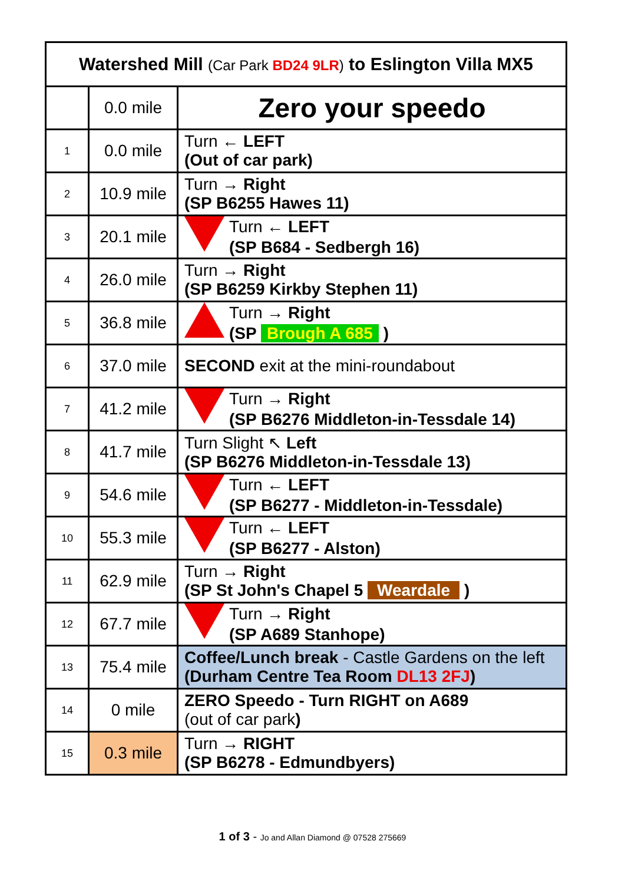| Watershed Mill (Car Park BD24 9LR ) to Eslington Villa MX5 | | |
| | 0.0 mile | Zero your speedo |
| 1 | 0.0 mile | Turn ← LEFT (Out of car park) |
| 2 | 10.9 mile | Turn → Right (SP B6255 Hawes 11) |
| 3 | 20.1 mile | Turn ← LEFT (SP B684 - Sedbergh 16) |
| 4 | 26.0 mile | Turn → Right (SP B6259 Kirkby Stephen 11) |
| 5 | 36.8 mile | Turn → Right (SP Brough A 685 ) |
| 6 | 37.0 mile | SECOND exit at the mini-roundabout |
| 7 | 41.2 mile | Turn → Right (SP B6276 Middleton-in-Tessdale 14) |
| 8 | 41.7 mile | Turn Slight ↖ Left (SP B6276 Middleton-in-Tessdale 13) |
| 9 | 54.6 mile | Turn ← LEFT (SP B6277 - Middleton-in-Tessdale) |
| 10 | 55.3 mile | Turn ← LEFT (SP B6277 - Alston) |
| 11 | 62.9 mile | Turn → Right (SP St John's Chapel 5 Weardale ) |
| 12 | 67.7 mile | Turn → Right (SP A689 Stanhope) |
| 13 | 75.4 mile | Coffee/Lunch break - Castle Gardens on the left (Durham Centre Tea Room DL13 2FJ ) |
| 14 | 0 mile | ZERO Speedo - Turn RIGHT on A689 (out of car park ) |
| 15 | 0.3 mile | Turn → RIGHT (SP B6278 - Edmundbyers) |
1 of 3 - Jo and Allan Diamond @ 07528 275669